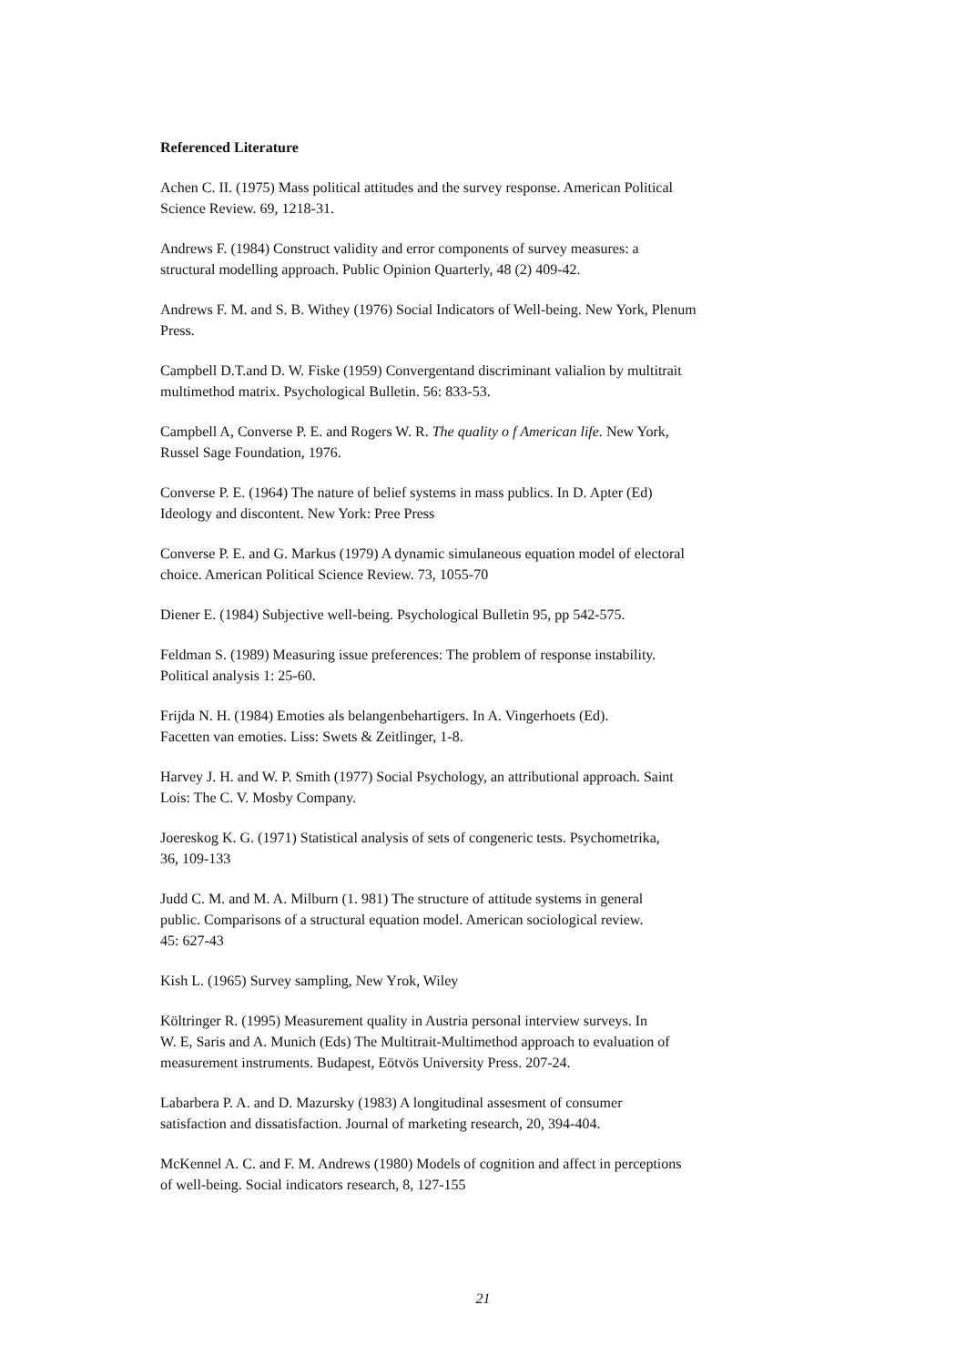Referenced Literature
Achen C. II. (1975) Mass political attitudes and the survey response. American Political
Science Review. 69, 1218-31.
Andrews F. (1984) Construct validity and error components of survey measures: a
structural modelling approach. Public Opinion Quarterly, 48 (2) 409-42.
Andrews F. M. and S. B. Withey (1976) Social Indicators of Well-being. New York, Plenum
Press.
Campbell D.T.and D. W. Fiske (1959) Convergentand discriminant valialion by multitrait
multimethod matrix. Psychological Bulletin. 56: 833-53.
Campbell A, Converse P. E. and Rogers W. R. The quality o f American life. New York,
Russel Sage Foundation, 1976.
Converse P. E. (1964) The nature of belief systems in mass publics. In D. Apter (Ed)
Ideology and discontent. New York: Pree Press
Converse P. E. and G. Markus (1979) A dynamic simulaneous equation model of electoral
choice. American Political Science Review. 73, 1055-70
Diener E. (1984) Subjective well-being. Psychological Bulletin 95, pp 542-575.
Feldman S. (1989) Measuring issue preferences: The problem of response instability.
Political analysis 1: 25-60.
Frijda N. H. (1984) Emoties als belangenbehartigers. In A. Vingerhoets (Ed).
Facetten van emoties. Liss: Swets & Zeitlinger, 1-8.
Harvey J. H. and W. P. Smith (1977) Social Psychology, an attributional approach. Saint
Lois: The C. V. Mosby Company.
Joereskog K. G. (1971) Statistical analysis of sets of congeneric tests. Psychometrika,
36, 109-133
Judd C. M. and M. A. Milburn (1. 981) The structure of attitude systems in general
public. Comparisons of a structural equation model. American sociological review.
45: 627-43
Kish L. (1965) Survey sampling, New Yrok, Wiley
Költringer R. (1995) Measurement quality in Austria personal interview surveys. In
W. E, Saris and A. Munich (Eds) The Multitrait-Multimethod approach to evaluation of
measurement instruments. Budapest, Eötvös University Press. 207-24.
Labarbera P. A. and D. Mazursky (1983) A longitudinal assesment of consumer
satisfaction and dissatisfaction. Journal of marketing research, 20, 394-404.
McKennel A. C. and F. M. Andrews (1980) Models of cognition and affect in perceptions
of well-being. Social indicators research, 8, 127-155
21